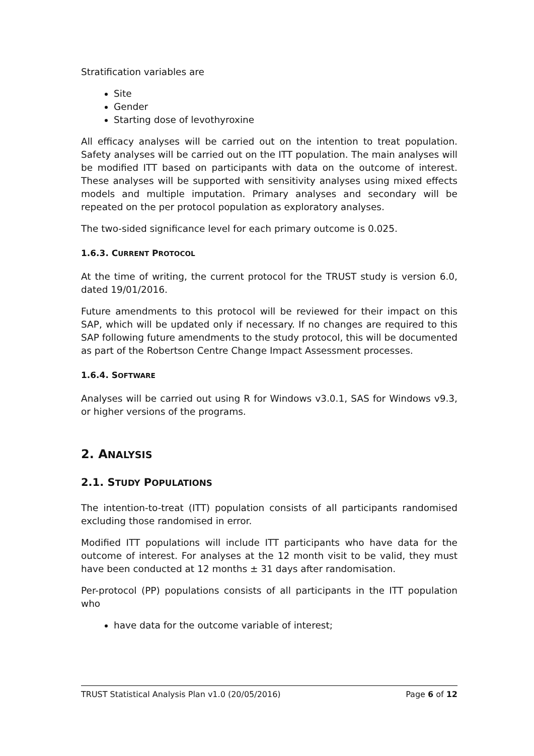Stratification variables are
Site
Gender
Starting dose of levothyroxine
All efficacy analyses will be carried out on the intention to treat population. Safety analyses will be carried out on the ITT population. The main analyses will be modified ITT based on participants with data on the outcome of interest. These analyses will be supported with sensitivity analyses using mixed effects models and multiple imputation. Primary analyses and secondary will be repeated on the per protocol population as exploratory analyses.
The two-sided significance level for each primary outcome is 0.025.
1.6.3. CURRENT PROTOCOL
At the time of writing, the current protocol for the TRUST study is version 6.0, dated 19/01/2016.
Future amendments to this protocol will be reviewed for their impact on this SAP, which will be updated only if necessary. If no changes are required to this SAP following future amendments to the study protocol, this will be documented as part of the Robertson Centre Change Impact Assessment processes.
1.6.4. SOFTWARE
Analyses will be carried out using R for Windows v3.0.1, SAS for Windows v9.3, or higher versions of the programs.
2. ANALYSIS
2.1. STUDY POPULATIONS
The intention-to-treat (ITT) population consists of all participants randomised excluding those randomised in error.
Modified ITT populations will include ITT participants who have data for the outcome of interest. For analyses at the 12 month visit to be valid, they must have been conducted at 12 months ± 31 days after randomisation.
Per-protocol (PP) populations consists of all participants in the ITT population who
have data for the outcome variable of interest;
TRUST Statistical Analysis Plan v1.0 (20/05/2016) Page 6 of 12